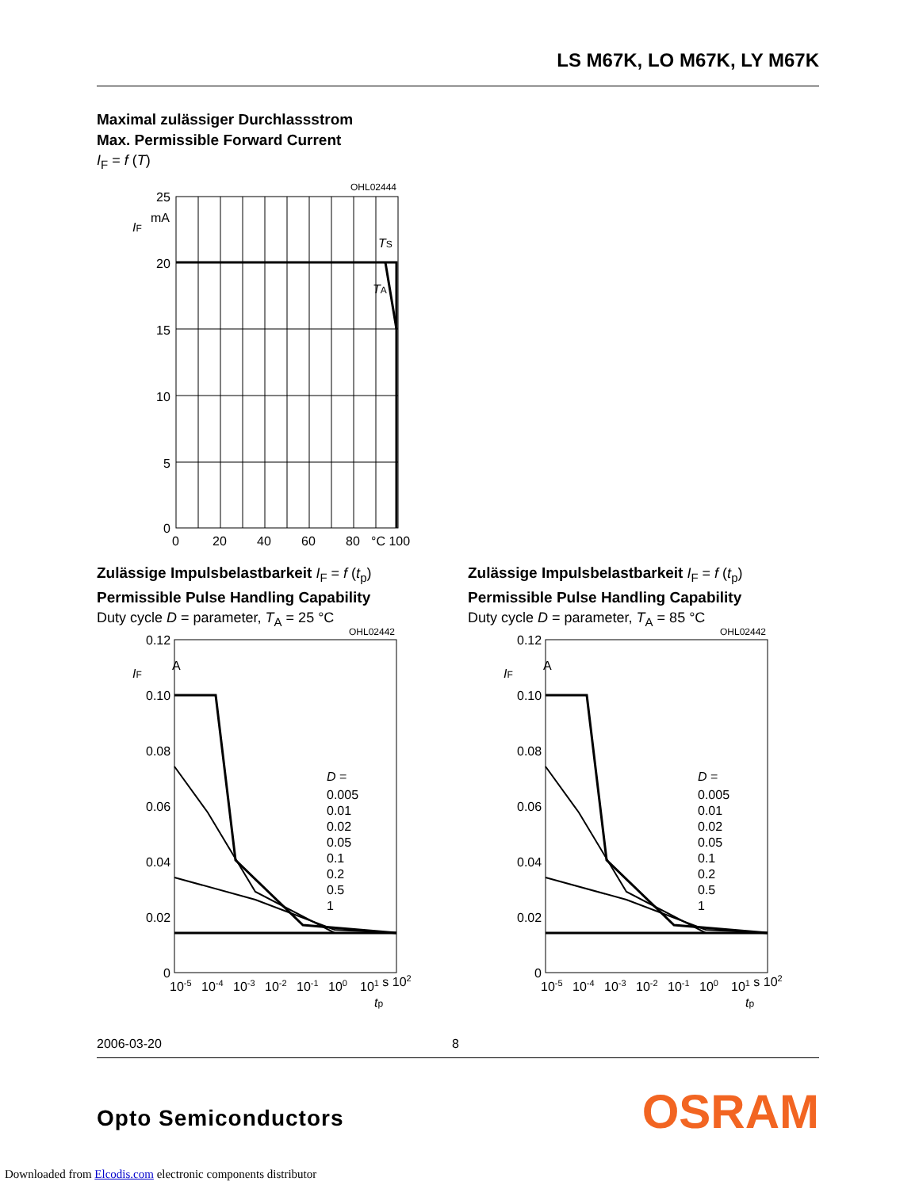LS M67K, LO M67K, LY M67K
Maximal zulässiger Durchlassstrom
Max. Permissible Forward Current
I<sub>F</sub> = f (T)
OHL02444
25
20
15
10
5
0
0
20
40
60
80
°C 100
mA
IF
TS
TA
Zulässige Impulsbelastbarkeit I<sub>F</sub> = f (t<sub>p</sub>)
Permissible Pulse Handling Capability
Duty cycle D = parameter, T<sub>A</sub> = 25 °C
Zulässige Impulsbelastbarkeit I<sub>F</sub> = f (t<sub>p</sub>)
Permissible Pulse Handling Capability
Duty cycle D = parameter, T<sub>A</sub> = 85 °C
OHL02442
0.12
0.10
0.08
0.06
0.04
0.02
0
10-5
10-4
10-3
10-2
10-1
100
101 s 102
A
IF
D =
0.005
0.01
0.02
0.05
0.1
0.2
0.5
1
tp
OHL02442
0.12
0.10
0.08
0.06
0.04
0.02
0
10-5
10-4
10-3
10-2
10-1
100
101 s 102
A
IF
D =
0.005
0.01
0.02
0.05
0.1
0.2
0.5
1
tp
2006-03-20 8
Opto Semiconductors OSRAM
Downloaded from Elcodis.com electronic components distributor